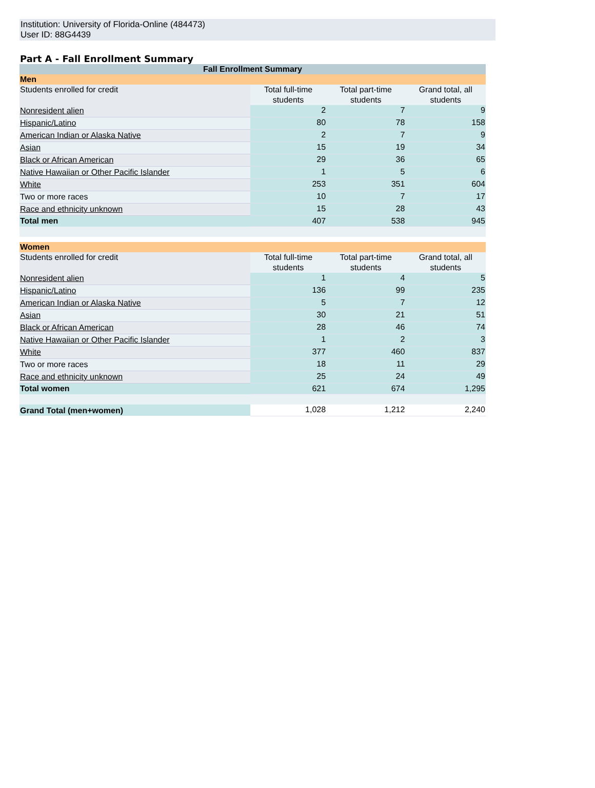Institution: University of Florida-Online (484473)
User ID: 88G4439
Part A - Fall Enrollment Summary
| Fall Enrollment Summary | | | |
| --- | --- | --- | --- |
| Men | | | |
| Students enrolled for credit | Total full-time students | Total part-time students | Grand total, all students |
| Nonresident alien | 2 | 7 | 9 |
| Hispanic/Latino | 80 | 78 | 158 |
| American Indian or Alaska Native | 2 | 7 | 9 |
| Asian | 15 | 19 | 34 |
| Black or African American | 29 | 36 | 65 |
| Native Hawaiian or Other Pacific Islander | 1 | 5 | 6 |
| White | 253 | 351 | 604 |
| Two or more races | 10 | 7 | 17 |
| Race and ethnicity unknown | 15 | 28 | 43 |
| Total men | 407 | 538 | 945 |
| Women | | | |
| Students enrolled for credit | Total full-time students | Total part-time students | Grand total, all students |
| Nonresident alien | 1 | 4 | 5 |
| Hispanic/Latino | 136 | 99 | 235 |
| American Indian or Alaska Native | 5 | 7 | 12 |
| Asian | 30 | 21 | 51 |
| Black or African American | 28 | 46 | 74 |
| Native Hawaiian or Other Pacific Islander | 1 | 2 | 3 |
| White | 377 | 460 | 837 |
| Two or more races | 18 | 11 | 29 |
| Race and ethnicity unknown | 25 | 24 | 49 |
| Total women | 621 | 674 | 1,295 |
| Grand Total (men+women) | 1,028 | 1,212 | 2,240 |